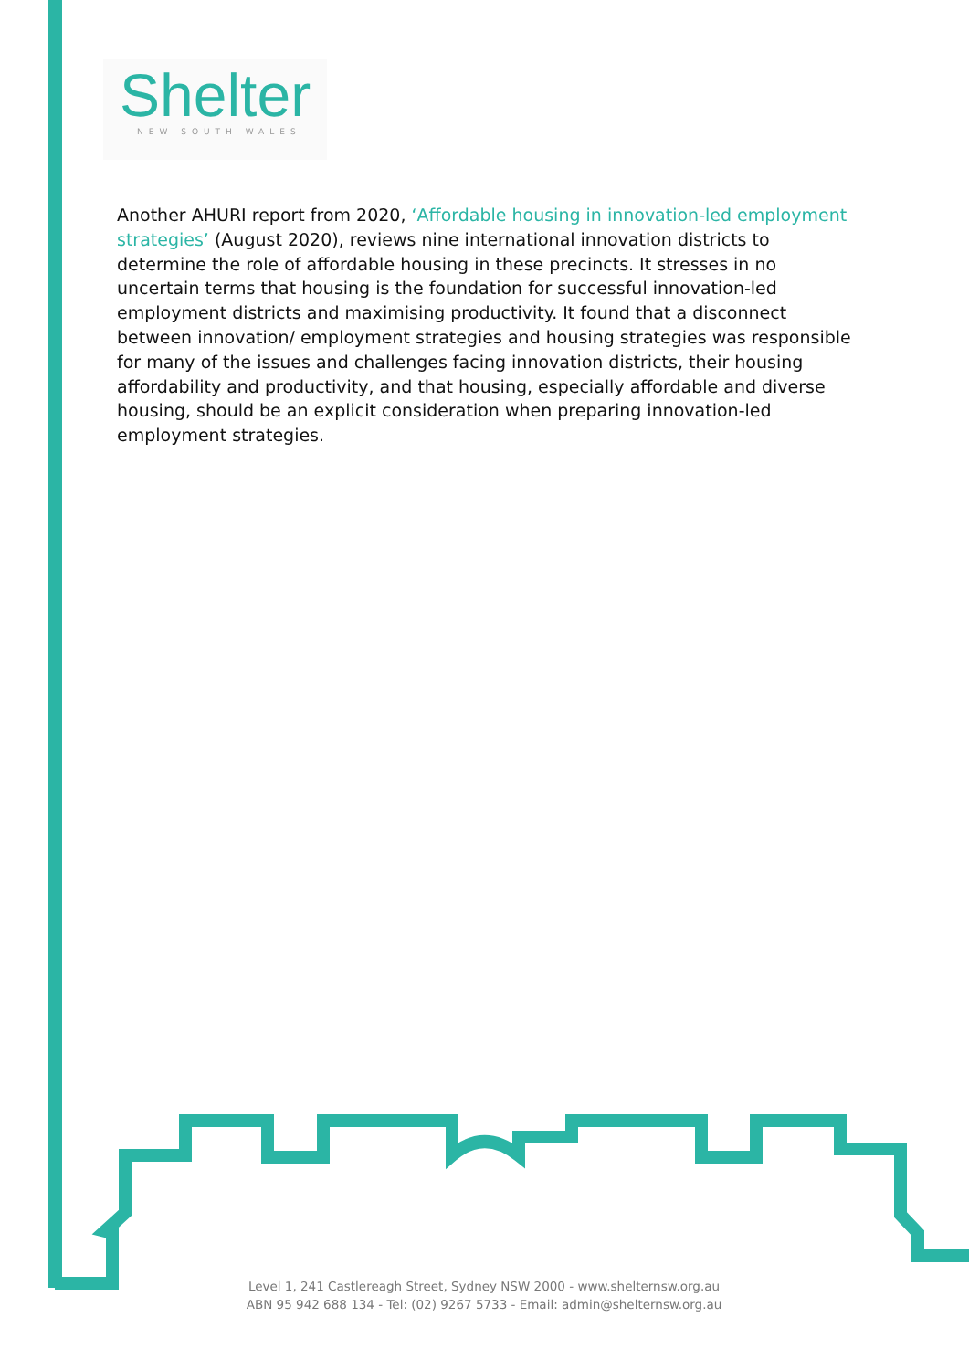Shelter
NEW SOUTH WALES
Another AHURI report from 2020, ‘Affordable housing in innovation-led employment strategies’ (August 2020), reviews nine international innovation districts to determine the role of affordable housing in these precincts. It stresses in no uncertain terms that housing is the foundation for successful innovation-led employment districts and maximising productivity. It found that a disconnect between innovation/ employment strategies and housing strategies was responsible for many of the issues and challenges facing innovation districts, their housing affordability and productivity, and that housing, especially affordable and diverse housing, should be an explicit consideration when preparing innovation-led employment strategies.
Level 1, 241 Castlereagh Street, Sydney NSW 2000 - www.shelternsw.org.au
ABN 95 942 688 134 - Tel: (02) 9267 5733 - Email: admin@shelternsw.org.au